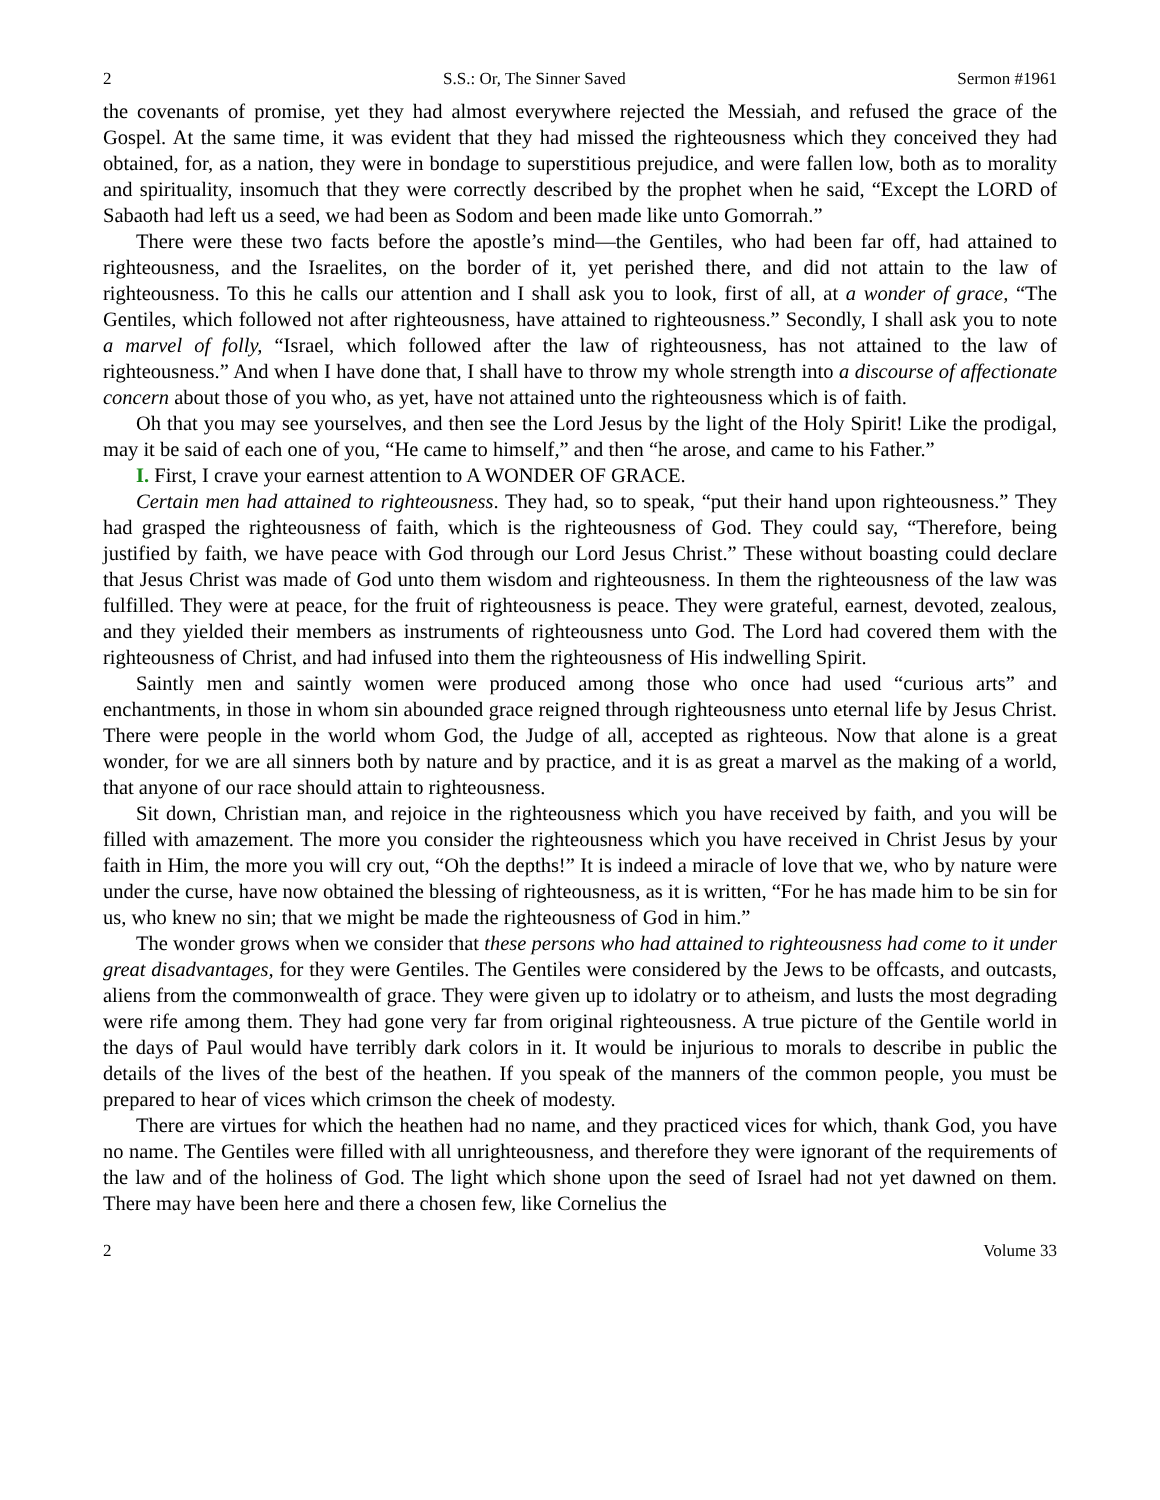2 S.S.: Or, The Sinner Saved Sermon #1961
the covenants of promise, yet they had almost everywhere rejected the Messiah, and refused the grace of the Gospel. At the same time, it was evident that they had missed the righteousness which they conceived they had obtained, for, as a nation, they were in bondage to superstitious prejudice, and were fallen low, both as to morality and spirituality, insomuch that they were correctly described by the prophet when he said, “Except the LORD of Sabaoth had left us a seed, we had been as Sodom and been made like unto Gomorrah.”
There were these two facts before the apostle’s mind—the Gentiles, who had been far off, had attained to righteousness, and the Israelites, on the border of it, yet perished there, and did not attain to the law of righteousness. To this he calls our attention and I shall ask you to look, first of all, at a wonder of grace, “The Gentiles, which followed not after righteousness, have attained to righteousness.” Secondly, I shall ask you to note a marvel of folly, “Israel, which followed after the law of righteousness, has not attained to the law of righteousness.” And when I have done that, I shall have to throw my whole strength into a discourse of affectionate concern about those of you who, as yet, have not attained unto the righteousness which is of faith.
Oh that you may see yourselves, and then see the Lord Jesus by the light of the Holy Spirit! Like the prodigal, may it be said of each one of you, “He came to himself,” and then “he arose, and came to his Father.”
I. First, I crave your earnest attention to A WONDER OF GRACE.
Certain men had attained to righteousness. They had, so to speak, “put their hand upon righteousness.” They had grasped the righteousness of faith, which is the righteousness of God. They could say, “Therefore, being justified by faith, we have peace with God through our Lord Jesus Christ.” These without boasting could declare that Jesus Christ was made of God unto them wisdom and righteousness. In them the righteousness of the law was fulfilled. They were at peace, for the fruit of righteousness is peace. They were grateful, earnest, devoted, zealous, and they yielded their members as instruments of righteousness unto God. The Lord had covered them with the righteousness of Christ, and had infused into them the righteousness of His indwelling Spirit.
Saintly men and saintly women were produced among those who once had used “curious arts” and enchantments, in those in whom sin abounded grace reigned through righteousness unto eternal life by Jesus Christ. There were people in the world whom God, the Judge of all, accepted as righteous. Now that alone is a great wonder, for we are all sinners both by nature and by practice, and it is as great a marvel as the making of a world, that anyone of our race should attain to righteousness.
Sit down, Christian man, and rejoice in the righteousness which you have received by faith, and you will be filled with amazement. The more you consider the righteousness which you have received in Christ Jesus by your faith in Him, the more you will cry out, “Oh the depths!” It is indeed a miracle of love that we, who by nature were under the curse, have now obtained the blessing of righteousness, as it is written, “For he has made him to be sin for us, who knew no sin; that we might be made the righteousness of God in him.”
The wonder grows when we consider that these persons who had attained to righteousness had come to it under great disadvantages, for they were Gentiles. The Gentiles were considered by the Jews to be offcasts, and outcasts, aliens from the commonwealth of grace. They were given up to idolatry or to atheism, and lusts the most degrading were rife among them. They had gone very far from original righteousness. A true picture of the Gentile world in the days of Paul would have terribly dark colors in it. It would be injurious to morals to describe in public the details of the lives of the best of the heathen. If you speak of the manners of the common people, you must be prepared to hear of vices which crimson the cheek of modesty.
There are virtues for which the heathen had no name, and they practiced vices for which, thank God, you have no name. The Gentiles were filled with all unrighteousness, and therefore they were ignorant of the requirements of the law and of the holiness of God. The light which shone upon the seed of Israel had not yet dawned on them. There may have been here and there a chosen few, like Cornelius the
2 Volume 33